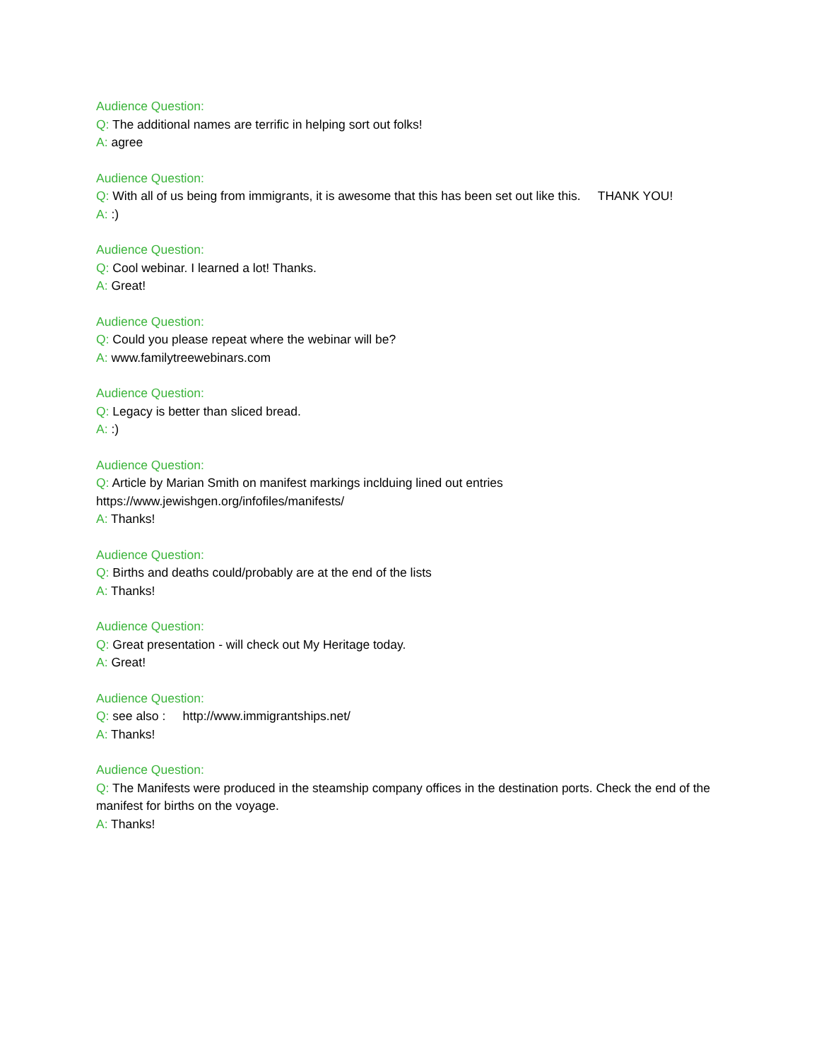Audience Question:
Q: The additional names are terrific in helping sort out folks!
A: agree
Audience Question:
Q: With all of us being from immigrants, it is awesome that this has been set out like this. THANK YOU!
A: :)
Audience Question:
Q: Cool webinar. I learned a lot! Thanks.
A: Great!
Audience Question:
Q: Could you please repeat where the webinar will be?
A: www.familytreewebinars.com
Audience Question:
Q: Legacy is better than sliced bread.
A: :)
Audience Question:
Q: Article by Marian Smith on manifest markings inclduing lined out entries
https://www.jewishgen.org/infofiles/manifests/
A: Thanks!
Audience Question:
Q: Births and deaths could/probably are at the end of the lists
A: Thanks!
Audience Question:
Q: Great presentation - will check out My Heritage today.
A: Great!
Audience Question:
Q: see also : http://www.immigrantships.net/
A: Thanks!
Audience Question:
Q: The Manifests were produced in the steamship company offices in the destination ports. Check the end of the manifest for births on the voyage.
A: Thanks!